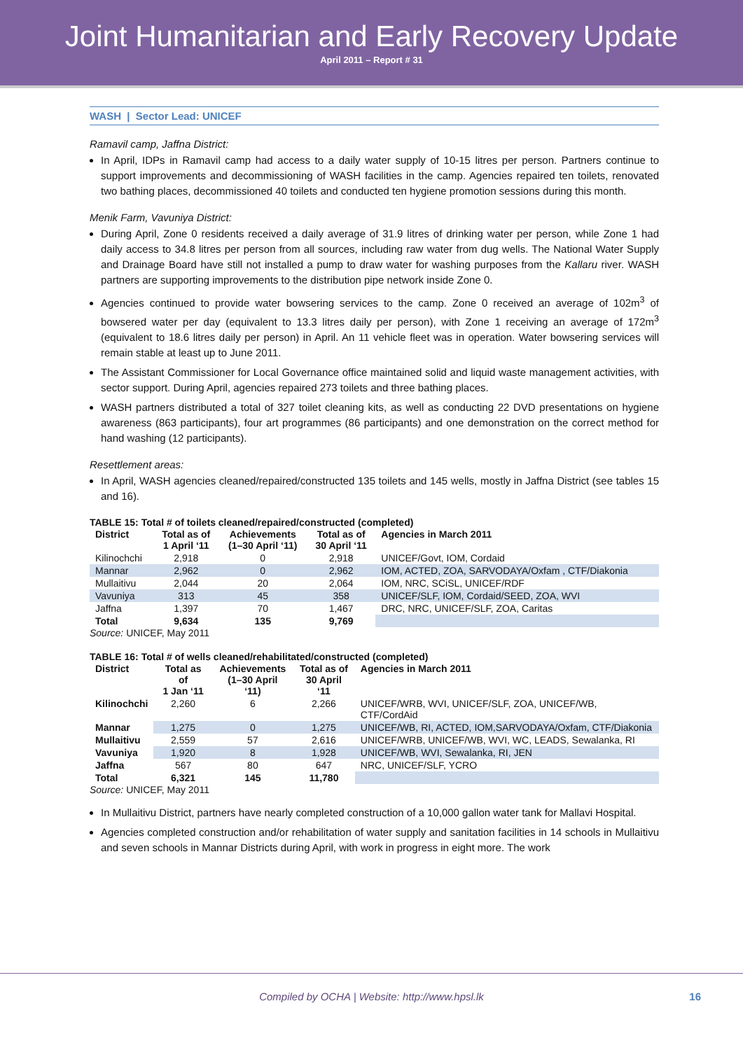Joint Humanitarian and Early Recovery Update
April 2011 – Report # 31
WASH | Sector Lead: UNICEF
Ramavil camp, Jaffna District:
In April, IDPs in Ramavil camp had access to a daily water supply of 10-15 litres per person. Partners continue to support improvements and decommissioning of WASH facilities in the camp. Agencies repaired ten toilets, renovated two bathing places, decommissioned 40 toilets and conducted ten hygiene promotion sessions during this month.
Menik Farm, Vavuniya District:
During April, Zone 0 residents received a daily average of 31.9 litres of drinking water per person, while Zone 1 had daily access to 34.8 litres per person from all sources, including raw water from dug wells. The National Water Supply and Drainage Board have still not installed a pump to draw water for washing purposes from the Kallaru river. WASH partners are supporting improvements to the distribution pipe network inside Zone 0.
Agencies continued to provide water bowsering services to the camp. Zone 0 received an average of 102m<sup>3</sup> of bowsered water per day (equivalent to 13.3 litres daily per person), with Zone 1 receiving an average of 172m<sup>3</sup> (equivalent to 18.6 litres daily per person) in April. An 11 vehicle fleet was in operation. Water bowsering services will remain stable at least up to June 2011.
The Assistant Commissioner for Local Governance office maintained solid and liquid waste management activities, with sector support. During April, agencies repaired 273 toilets and three bathing places.
WASH partners distributed a total of 327 toilet cleaning kits, as well as conducting 22 DVD presentations on hygiene awareness (863 participants), four art programmes (86 participants) and one demonstration on the correct method for hand washing (12 participants).
Resettlement areas:
In April, WASH agencies cleaned/repaired/constructed 135 toilets and 145 wells, mostly in Jaffna District (see tables 15 and 16).
TABLE 15: Total # of toilets cleaned/repaired/constructed (completed)
| District | Total as of 1 April ‘11 | Achievements (1–30 April ‘11) | Total as of 30 April ‘11 | Agencies in March 2011 |
| --- | --- | --- | --- | --- |
| Kilinochchi | 2,918 | 0 | 2,918 | UNICEF/Govt, IOM, Cordaid |
| Mannar | 2,962 | 0 | 2,962 | IOM, ACTED, ZOA, SARVODAYA/Oxfam , CTF/Diakonia |
| Mullaitivu | 2,044 | 20 | 2,064 | IOM, NRC, SCiSL, UNICEF/RDF |
| Vavuniya | 313 | 45 | 358 | UNICEF/SLF, IOM, Cordaid/SEED, ZOA, WVI |
| Jaffna | 1,397 | 70 | 1,467 | DRC, NRC, UNICEF/SLF, ZOA, Caritas |
| Total | 9,634 | 135 | 9,769 | |
Source: UNICEF, May 2011
TABLE 16: Total # of wells cleaned/rehabilitated/constructed (completed)
| District | Total as of 1 Jan ‘11 | Achievements (1–30 April ‘11) | Total as of 30 April ‘11 | Agencies in March 2011 |
| --- | --- | --- | --- | --- |
| Kilinochchi | 2,260 | 6 | 2,266 | UNICEF/WRB, WVI, UNICEF/SLF, ZOA, UNICEF/WB, CTF/CordAid |
| Mannar | 1,275 | 0 | 1,275 | UNICEF/WB, RI, ACTED, IOM,SARVODAYA/Oxfam, CTF/Diakonia |
| Mullaitivu | 2,559 | 57 | 2,616 | UNICEF/WRB, UNICEF/WB, WVI, WC, LEADS, Sewalanka, RI |
| Vavuniya | 1,920 | 8 | 1,928 | UNICEF/WB, WVI, Sewalanka, RI, JEN |
| Jaffna | 567 | 80 | 647 | NRC, UNICEF/SLF, YCRO |
| Total | 6,321 | 145 | 11,780 | |
Source: UNICEF, May 2011
In Mullaitivu District, partners have nearly completed construction of a 10,000 gallon water tank for Mallavi Hospital.
Agencies completed construction and/or rehabilitation of water supply and sanitation facilities in 14 schools in Mullaitivu and seven schools in Mannar Districts during April, with work in progress in eight more. The work
Compiled by OCHA | Website: http://www.hpsl.lk 16